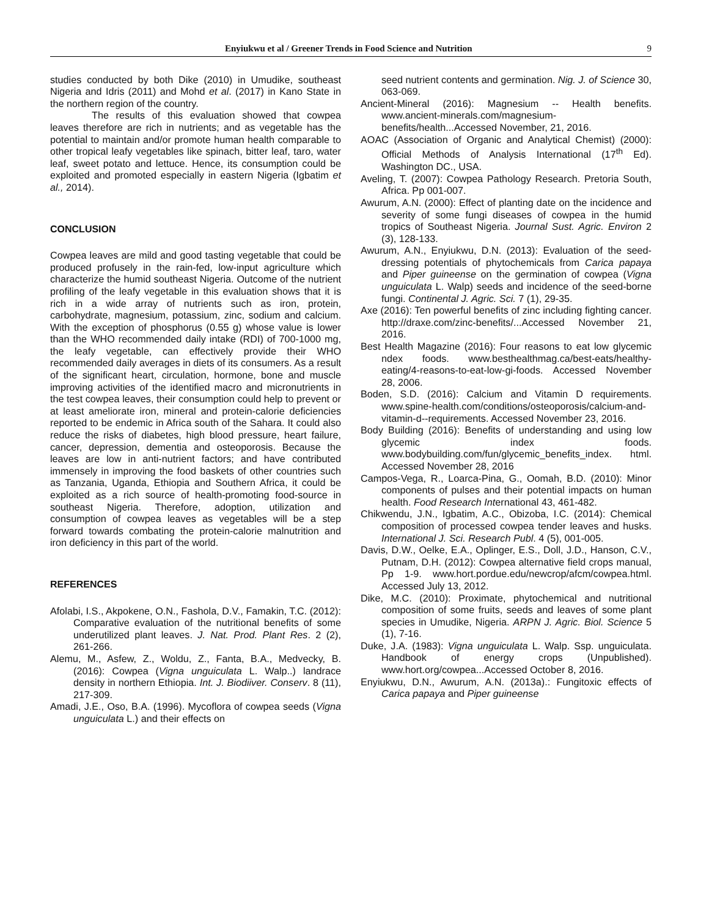Enyiukwu et al / Greener Trends in Food Science and Nutrition 9
studies conducted by both Dike (2010) in Umudike, southeast Nigeria and Idris (2011) and Mohd et al. (2017) in Kano State in the northern region of the country.
The results of this evaluation showed that cowpea leaves therefore are rich in nutrients; and as vegetable has the potential to maintain and/or promote human health comparable to other tropical leafy vegetables like spinach, bitter leaf, taro, water leaf, sweet potato and lettuce. Hence, its consumption could be exploited and promoted especially in eastern Nigeria (Igbatim et al., 2014).
CONCLUSION
Cowpea leaves are mild and good tasting vegetable that could be produced profusely in the rain-fed, low-input agriculture which characterize the humid southeast Nigeria. Outcome of the nutrient profiling of the leafy vegetable in this evaluation shows that it is rich in a wide array of nutrients such as iron, protein, carbohydrate, magnesium, potassium, zinc, sodium and calcium. With the exception of phosphorus (0.55 g) whose value is lower than the WHO recommended daily intake (RDI) of 700-1000 mg, the leafy vegetable, can effectively provide their WHO recommended daily averages in diets of its consumers. As a result of the significant heart, circulation, hormone, bone and muscle improving activities of the identified macro and micronutrients in the test cowpea leaves, their consumption could help to prevent or at least ameliorate iron, mineral and protein-calorie deficiencies reported to be endemic in Africa south of the Sahara. It could also reduce the risks of diabetes, high blood pressure, heart failure, cancer, depression, dementia and osteoporosis. Because the leaves are low in anti-nutrient factors; and have contributed immensely in improving the food baskets of other countries such as Tanzania, Uganda, Ethiopia and Southern Africa, it could be exploited as a rich source of health-promoting food-source in southeast Nigeria. Therefore, adoption, utilization and consumption of cowpea leaves as vegetables will be a step forward towards combating the protein-calorie malnutrition and iron deficiency in this part of the world.
REFERENCES
Afolabi, I.S., Akpokene, O.N., Fashola, D.V., Famakin, T.C. (2012): Comparative evaluation of the nutritional benefits of some underutilized plant leaves. J. Nat. Prod. Plant Res. 2 (2), 261-266.
Alemu, M., Asfew, Z., Woldu, Z., Fanta, B.A., Medvecky, B. (2016): Cowpea (Vigna unguiculata L. Walp..) landrace density in northern Ethiopia. Int. J. Biodiiver. Conserv. 8 (11), 217-309.
Amadi, J.E., Oso, B.A. (1996). Mycoflora of cowpea seeds (Vigna unguiculata L.) and their effects on
seed nutrient contents and germination. Nig. J. of Science 30, 063-069.
Ancient-Mineral (2016): Magnesium -- Health benefits. www.ancient-minerals.com/magnesium-benefits/health...Accessed November, 21, 2016.
AOAC (Association of Organic and Analytical Chemist) (2000): Official Methods of Analysis International (17<sup>th</sup> Ed). Washington DC., USA.
Aveling, T. (2007): Cowpea Pathology Research. Pretoria South, Africa. Pp 001-007.
Awurum, A.N. (2000): Effect of planting date on the incidence and severity of some fungi diseases of cowpea in the humid tropics of Southeast Nigeria. Journal Sust. Agric. Environ 2 (3), 128-133.
Awurum, A.N., Enyiukwu, D.N. (2013): Evaluation of the seed-dressing potentials of phytochemicals from Carica papaya and Piper guineense on the germination of cowpea (Vigna unguiculata L. Walp) seeds and incidence of the seed-borne fungi. Continental J. Agric. Sci. 7 (1), 29-35.
Axe (2016): Ten powerful benefits of zinc including fighting cancer. http://draxe.com/zinc-benefits/...Accessed November 21, 2016.
Best Health Magazine (2016): Four reasons to eat low glycemic ndex foods. www.besthealthmag.ca/best-eats/healthy-eating/4-reasons-to-eat-low-gi-foods. Accessed November 28, 2006.
Boden, S.D. (2016): Calcium and Vitamin D requirements. www.spine-health.com/conditions/osteoporosis/calcium-and-vitamin-d--requirements. Accessed November 23, 2016.
Body Building (2016): Benefits of understanding and using low glycemic index foods. www.bodybuilding.com/fun/glycemic_benefits_index. html. Accessed November 28, 2016
Campos-Vega, R., Loarca-Pina, G., Oomah, B.D. (2010): Minor components of pulses and their potential impacts on human health. Food Research International 43, 461-482.
Chikwendu, J.N., Igbatim, A.C., Obizoba, I.C. (2014): Chemical composition of processed cowpea tender leaves and husks. International J. Sci. Research Publ. 4 (5), 001-005.
Davis, D.W., Oelke, E.A., Oplinger, E.S., Doll, J.D., Hanson, C.V., Putnam, D.H. (2012): Cowpea alternative field crops manual, Pp 1-9. www.hort.pordue.edu/newcrop/afcm/cowpea.html. Accessed July 13, 2012.
Dike, M.C. (2010): Proximate, phytochemical and nutritional composition of some fruits, seeds and leaves of some plant species in Umudike, Nigeria. ARPN J. Agric. Biol. Science 5 (1), 7-16.
Duke, J.A. (1983): Vigna unguiculata L. Walp. Ssp. unguiculata. Handbook of energy crops (Unpublished). www.hort.org/cowpea...Accessed October 8, 2016.
Enyiukwu, D.N., Awurum, A.N. (2013a).: Fungitoxic effects of Carica papaya and Piper guineense